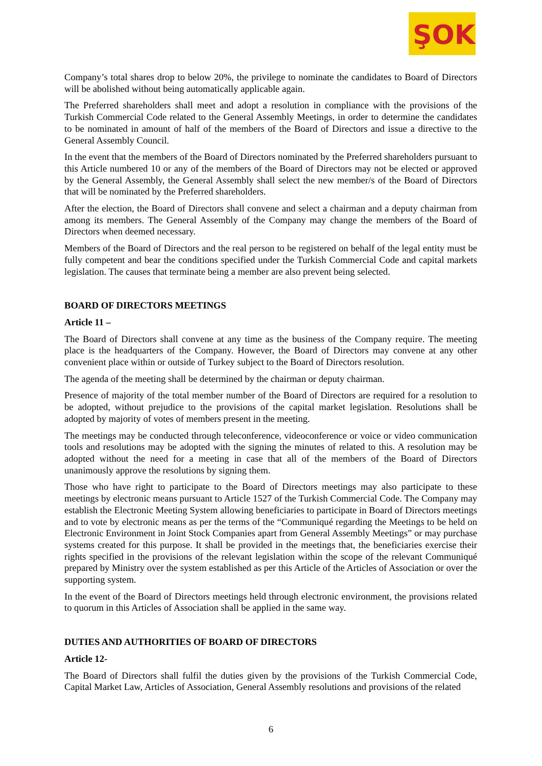ŞOK
Company’s total shares drop to below 20%, the privilege to nominate the candidates to Board of Directors will be abolished without being automatically applicable again.
The Preferred shareholders shall meet and adopt a resolution in compliance with the provisions of the Turkish Commercial Code related to the General Assembly Meetings, in order to determine the candidates to be nominated in amount of half of the members of the Board of Directors and issue a directive to the General Assembly Council.
In the event that the members of the Board of Directors nominated by the Preferred shareholders pursuant to this Article numbered 10 or any of the members of the Board of Directors may not be elected or approved by the General Assembly, the General Assembly shall select the new member/s of the Board of Directors that will be nominated by the Preferred shareholders.
After the election, the Board of Directors shall convene and select a chairman and a deputy chairman from among its members. The General Assembly of the Company may change the members of the Board of Directors when deemed necessary.
Members of the Board of Directors and the real person to be registered on behalf of the legal entity must be fully competent and bear the conditions specified under the Turkish Commercial Code and capital markets legislation. The causes that terminate being a member are also prevent being selected.
BOARD OF DIRECTORS MEETINGS
Article 11 –
The Board of Directors shall convene at any time as the business of the Company require. The meeting place is the headquarters of the Company. However, the Board of Directors may convene at any other convenient place within or outside of Turkey subject to the Board of Directors resolution.
The agenda of the meeting shall be determined by the chairman or deputy chairman.
Presence of majority of the total member number of the Board of Directors are required for a resolution to be adopted, without prejudice to the provisions of the capital market legislation. Resolutions shall be adopted by majority of votes of members present in the meeting.
The meetings may be conducted through teleconference, videoconference or voice or video communication tools and resolutions may be adopted with the signing the minutes of related to this. A resolution may be adopted without the need for a meeting in case that all of the members of the Board of Directors unanimously approve the resolutions by signing them.
Those who have right to participate to the Board of Directors meetings may also participate to these meetings by electronic means pursuant to Article 1527 of the Turkish Commercial Code. The Company may establish the Electronic Meeting System allowing beneficiaries to participate in Board of Directors meetings and to vote by electronic means as per the terms of the “Communiqué regarding the Meetings to be held on Electronic Environment in Joint Stock Companies apart from General Assembly Meetings” or may purchase systems created for this purpose. It shall be provided in the meetings that, the beneficiaries exercise their rights specified in the provisions of the relevant legislation within the scope of the relevant Communiqué prepared by Ministry over the system established as per this Article of the Articles of Association or over the supporting system.
In the event of the Board of Directors meetings held through electronic environment, the provisions related to quorum in this Articles of Association shall be applied in the same way.
DUTIES AND AUTHORITIES OF BOARD OF DIRECTORS
Article 12-
The Board of Directors shall fulfil the duties given by the provisions of the Turkish Commercial Code, Capital Market Law, Articles of Association, General Assembly resolutions and provisions of the related
6